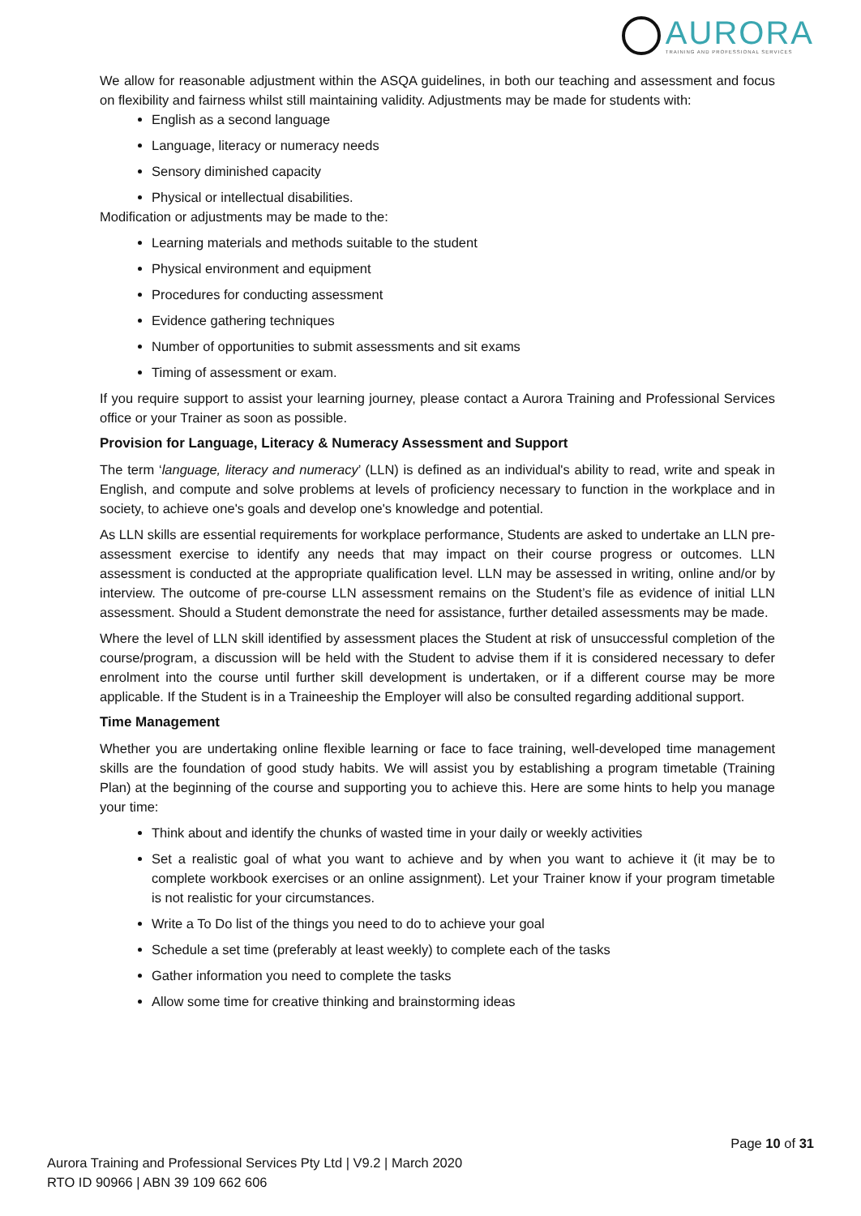AURORA
TRAINING AND PROFESSIONAL SERVICES
We allow for reasonable adjustment within the ASQA guidelines, in both our teaching and assessment and focus on flexibility and fairness whilst still maintaining validity. Adjustments may be made for students with:
English as a second language
Language, literacy or numeracy needs
Sensory diminished capacity
Physical or intellectual disabilities.
Modification or adjustments may be made to the:
Learning materials and methods suitable to the student
Physical environment and equipment
Procedures for conducting assessment
Evidence gathering techniques
Number of opportunities to submit assessments and sit exams
Timing of assessment or exam.
If you require support to assist your learning journey, please contact a Aurora Training and Professional Services office or your Trainer as soon as possible.
Provision for Language, Literacy & Numeracy Assessment and Support
The term ‘language, literacy and numeracy’ (LLN) is defined as an individual's ability to read, write and speak in English, and compute and solve problems at levels of proficiency necessary to function in the workplace and in society, to achieve one's goals and develop one's knowledge and potential.
As LLN skills are essential requirements for workplace performance, Students are asked to undertake an LLN pre-assessment exercise to identify any needs that may impact on their course progress or outcomes. LLN assessment is conducted at the appropriate qualification level. LLN may be assessed in writing, online and/or by interview. The outcome of pre-course LLN assessment remains on the Student’s file as evidence of initial LLN assessment. Should a Student demonstrate the need for assistance, further detailed assessments may be made.
Where the level of LLN skill identified by assessment places the Student at risk of unsuccessful completion of the course/program, a discussion will be held with the Student to advise them if it is considered necessary to defer enrolment into the course until further skill development is undertaken, or if a different course may be more applicable. If the Student is in a Traineeship the Employer will also be consulted regarding additional support.
Time Management
Whether you are undertaking online flexible learning or face to face training, well-developed time management skills are the foundation of good study habits. We will assist you by establishing a program timetable (Training Plan) at the beginning of the course and supporting you to achieve this. Here are some hints to help you manage your time:
Think about and identify the chunks of wasted time in your daily or weekly activities
Set a realistic goal of what you want to achieve and by when you want to achieve it (it may be to complete workbook exercises or an online assignment). Let your Trainer know if your program timetable is not realistic for your circumstances.
Write a To Do list of the things you need to do to achieve your goal
Schedule a set time (preferably at least weekly) to complete each of the tasks
Gather information you need to complete the tasks
Allow some time for creative thinking and brainstorming ideas
Page 10 of 31
Aurora Training and Professional Services Pty Ltd | V9.2 | March 2020
RTO ID 90966 | ABN 39 109 662 606